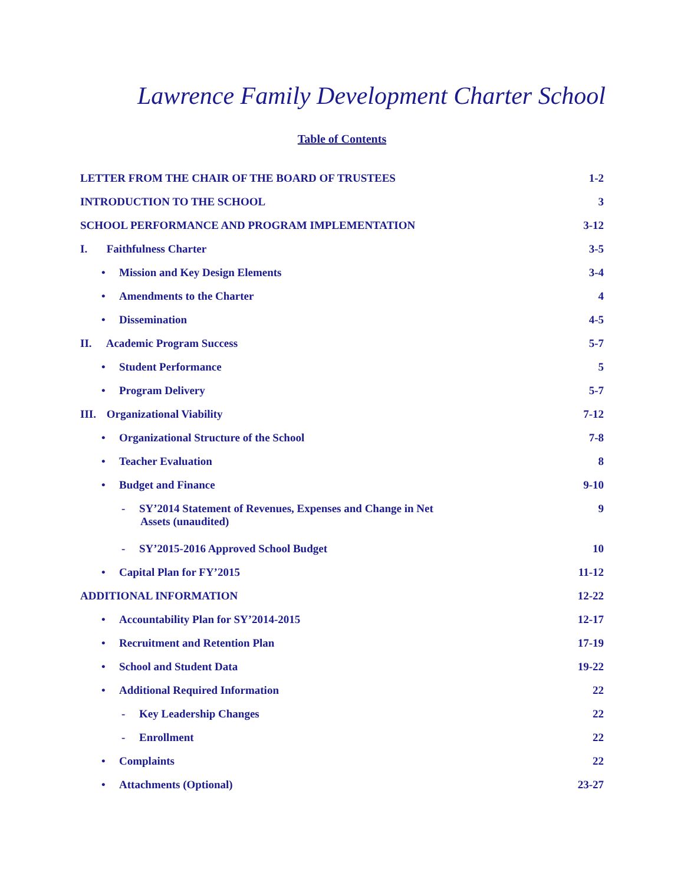Lawrence Family Development Charter School
Table of Contents
| LETTER FROM THE CHAIR OF THE BOARD OF TRUSTEES | 1-2 |
| INTRODUCTION TO THE SCHOOL | 3 |
| SCHOOL PERFORMANCE AND PROGRAM IMPLEMENTATION | 3-12 |
| I. Faithfulness Charter | 3-5 |
| • Mission and Key Design Elements | 3-4 |
| • Amendments to the Charter | 4 |
| • Dissemination | 4-5 |
| II. Academic Program Success | 5-7 |
| • Student Performance | 5 |
| • Program Delivery | 5-7 |
| III. Organizational Viability | 7-12 |
| • Organizational Structure of the School | 7-8 |
| • Teacher Evaluation | 8 |
| • Budget and Finance | 9-10 |
| - SY’2014 Statement of Revenues, Expenses and Change in Net Assets (unaudited) | 9 |
| - SY’2015-2016 Approved School Budget | 10 |
| • Capital Plan for FY’2015 | 11-12 |
| ADDITIONAL INFORMATION | 12-22 |
| • Accountability Plan for SY’2014-2015 | 12-17 |
| • Recruitment and Retention Plan | 17-19 |
| • School and Student Data | 19-22 |
| • Additional Required Information | 22 |
| - Key Leadership Changes | 22 |
| - Enrollment | 22 |
| • Complaints | 22 |
| • Attachments (Optional) | 23-27 |